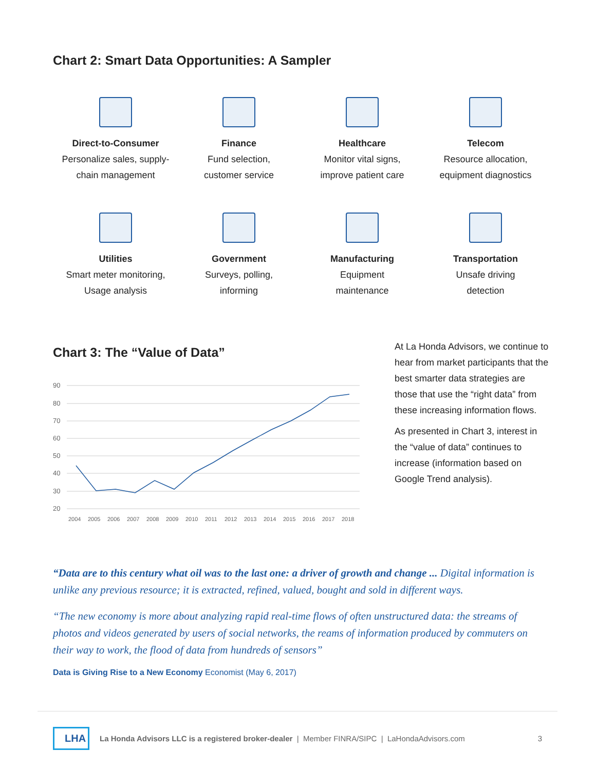Chart 2: Smart Data Opportunities: A Sampler
Direct-to-Consumer
Personalize sales, supply-
chain management
Finance
Fund selection,
customer service
Healthcare
Monitor vital signs,
improve patient care
Telecom
Resource allocation,
equipment diagnostics
Utilities
Smart meter monitoring,
Usage analysis
Government
Surveys, polling,
informing
Manufacturing
Equipment
maintenance
Transportation
Unsafe driving
detection
Chart 3: The “Value of Data”
90
80
70
60
50
40
30
20
2004
2005
2006
2007
2008
2009
2010
2011
2012
2013
2014
2015
2016
2017
2018
At La Honda Advisors, we continue to hear from market participants that the best smarter data strategies are those that use the “right data” from these increasing information flows.
As presented in Chart 3, interest in the “value of data” continues to increase (information based on Google Trend analysis).
“Data are to this century what oil was to the last one: a driver of growth and change ... Digital information is unlike any previous resource; it is extracted, refined, valued, bought and sold in different ways.
“The new economy is more about analyzing rapid real-time flows of often unstructured data: the streams of photos and videos generated by users of social networks, the reams of information produced by commuters on their way to work, the flood of data from hundreds of sensors”
Data is Giving Rise to a New Economy Economist (May 6, 2017)
LHA
La Honda Advisors LLC is a registered broker-dealer | Member FINRA/SIPC | LaHondaAdvisors.com 3